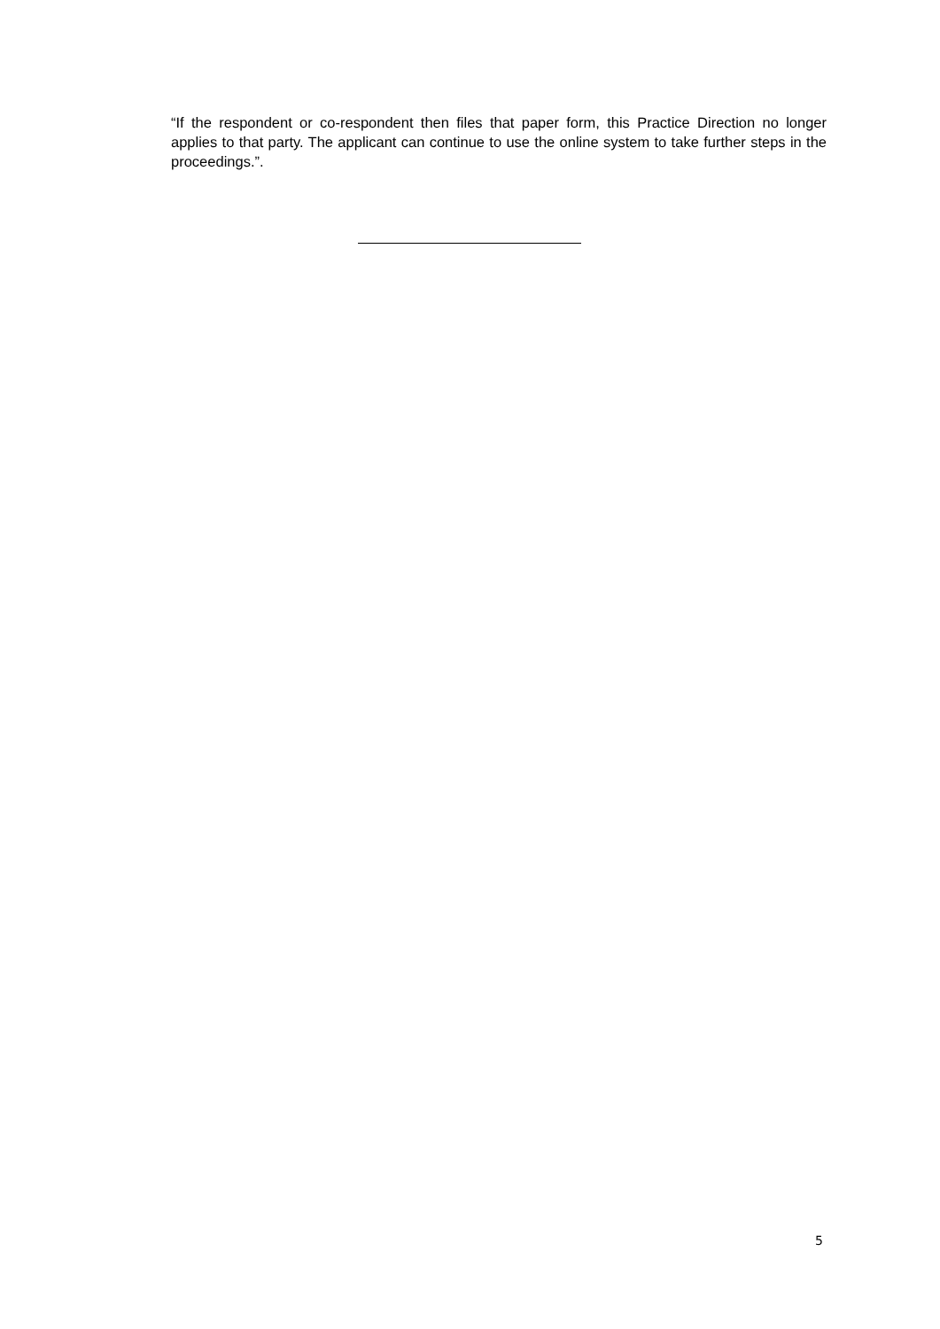“If the respondent or co-respondent then files that paper form, this Practice Direction no longer applies to that party. The applicant can continue to use the online system to take further steps in the proceedings.”.
5